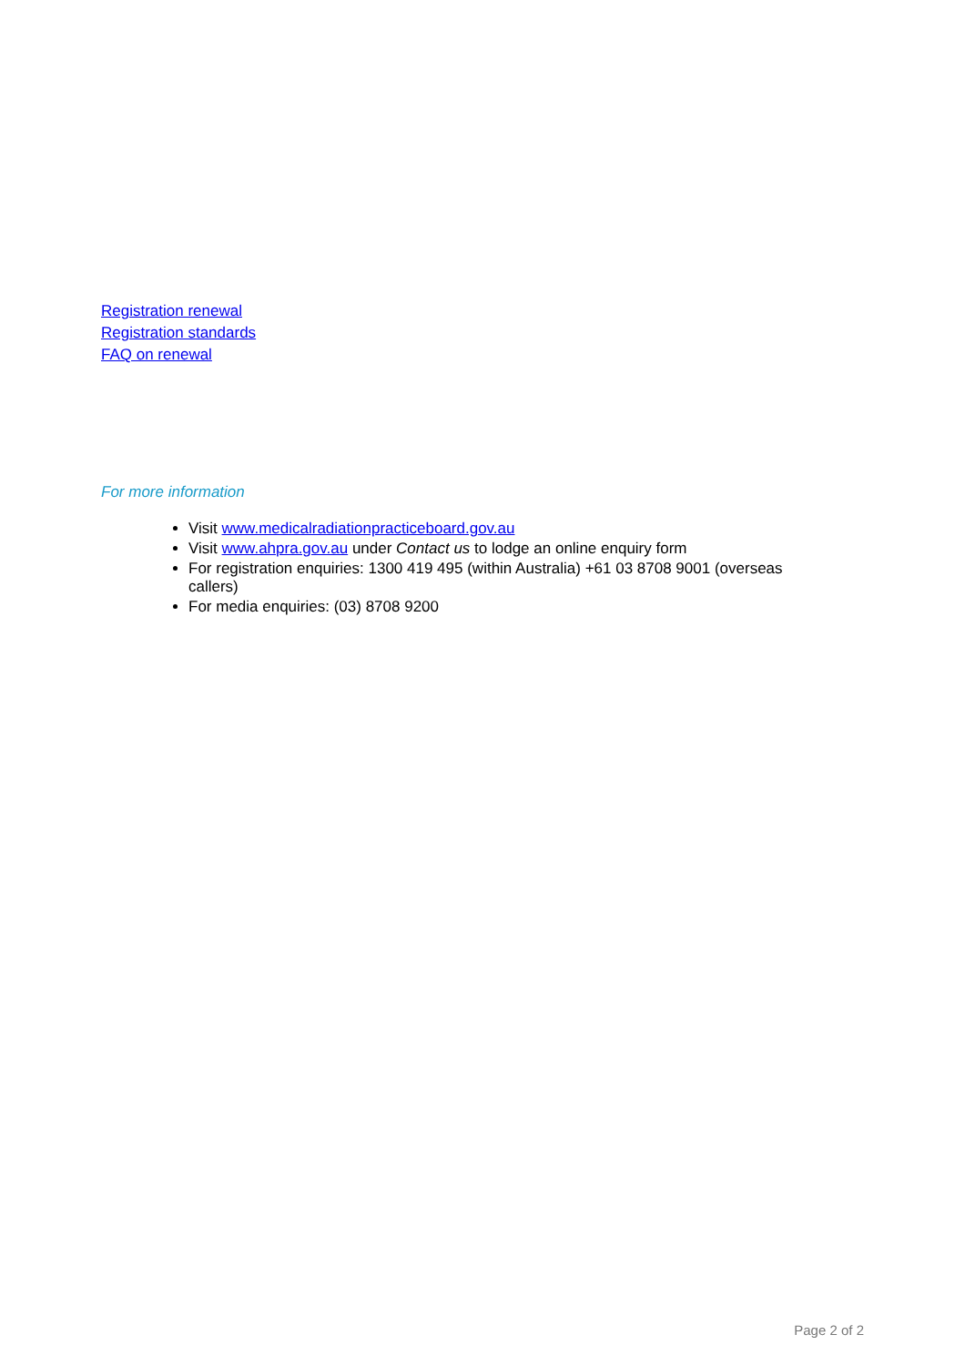Registration renewal
Registration standards
FAQ on renewal
For more information
Visit www.medicalradiationpracticeboard.gov.au
Visit www.ahpra.gov.au under Contact us to lodge an online enquiry form
For registration enquiries: 1300 419 495 (within Australia) +61 03 8708 9001 (overseas callers)
For media enquiries: (03) 8708 9200
Page 2 of 2